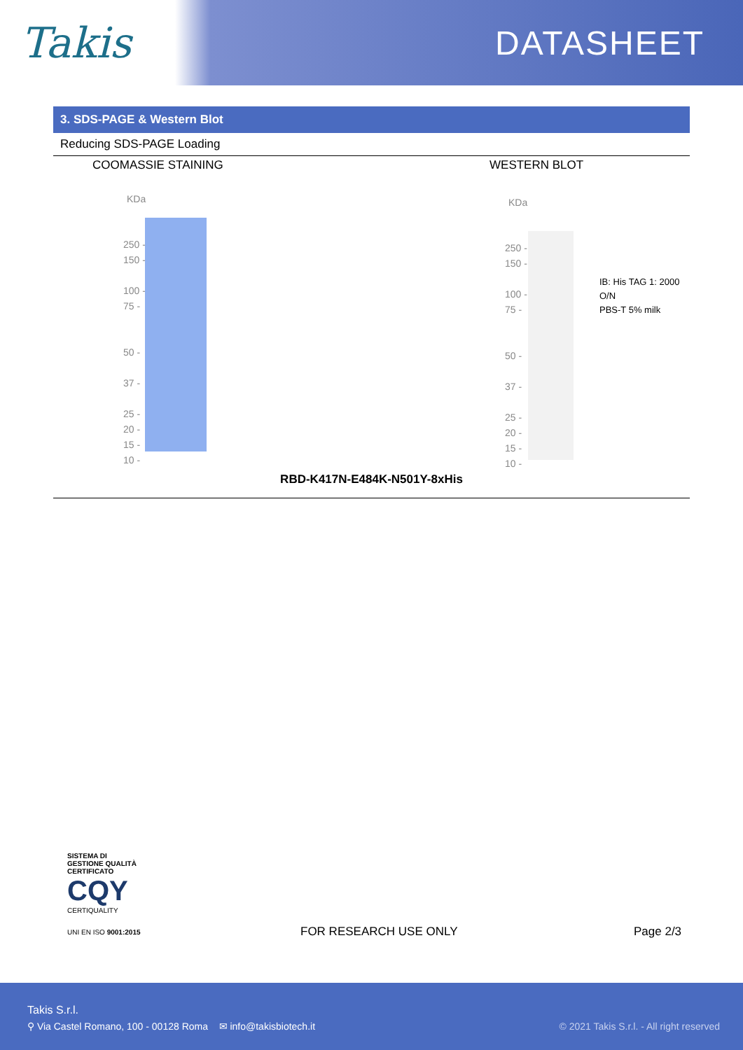Takis
DATASHEET
3. SDS-PAGE & Western Blot
Reducing SDS-PAGE Loading
COOMASSIE STAINING WESTERN BLOT
KDa
250 -
150 -
100 -
75 -
50 -
37 -
25 -
20 -
15 -
10 -
KDa
250 -
150 -
100 -
75 -
50 -
37 -
25 -
20 -
15 -
10 -
IB: His TAG 1: 2000 O/N
PBS-T 5% milk
RBD-K417N-E484K-N501Y-8xHis
SISTEMA DI GESTIONE QUALITÀ CERTIFICATO
CQY
CERTIQUALITY
UNI EN ISO 9001:2015
FOR RESEARCH USE ONLY Page 2/3
Takis S.r.l.
⚲ Via Castel Romano, 100 - 00128 Roma ✉ info@takisbiotech.it
© 2021 Takis S.r.l. - All right reserved